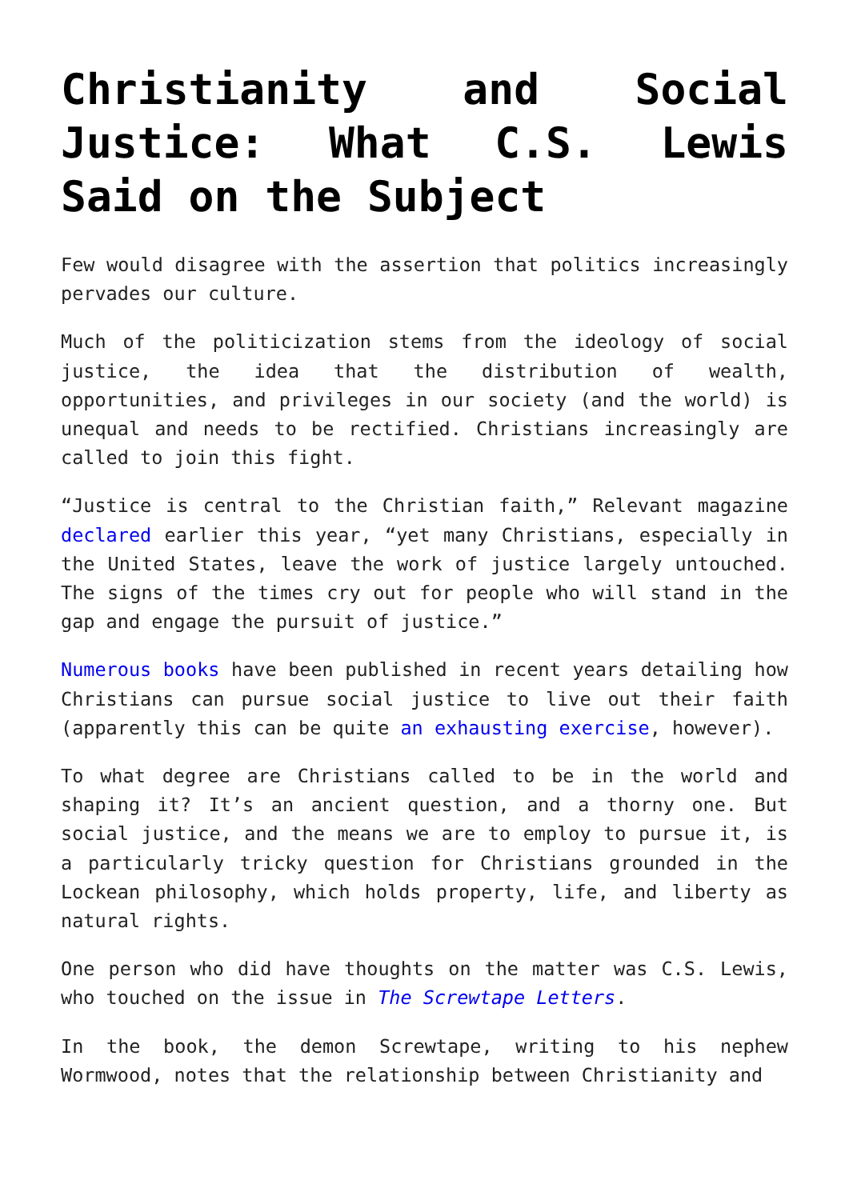Christianity and Social Justice: What C.S. Lewis Said on the Subject
Few would disagree with the assertion that politics increasingly pervades our culture.
Much of the politicization stems from the ideology of social justice, the idea that the distribution of wealth, opportunities, and privileges in our society (and the world) is unequal and needs to be rectified. Christians increasingly are called to join this fight.
“Justice is central to the Christian faith,” Relevant magazine declared earlier this year, “yet many Christians, especially in the United States, leave the work of justice largely untouched. The signs of the times cry out for people who will stand in the gap and engage the pursuit of justice.”
Numerous books have been published in recent years detailing how Christians can pursue social justice to live out their faith (apparently this can be quite an exhausting exercise, however).
To what degree are Christians called to be in the world and shaping it? It’s an ancient question, and a thorny one. But social justice, and the means we are to employ to pursue it, is a particularly tricky question for Christians grounded in the Lockean philosophy, which holds property, life, and liberty as natural rights.
One person who did have thoughts on the matter was C.S. Lewis, who touched on the issue in The Screwtape Letters.
In the book, the demon Screwtape, writing to his nephew Wormwood, notes that the relationship between Christianity and